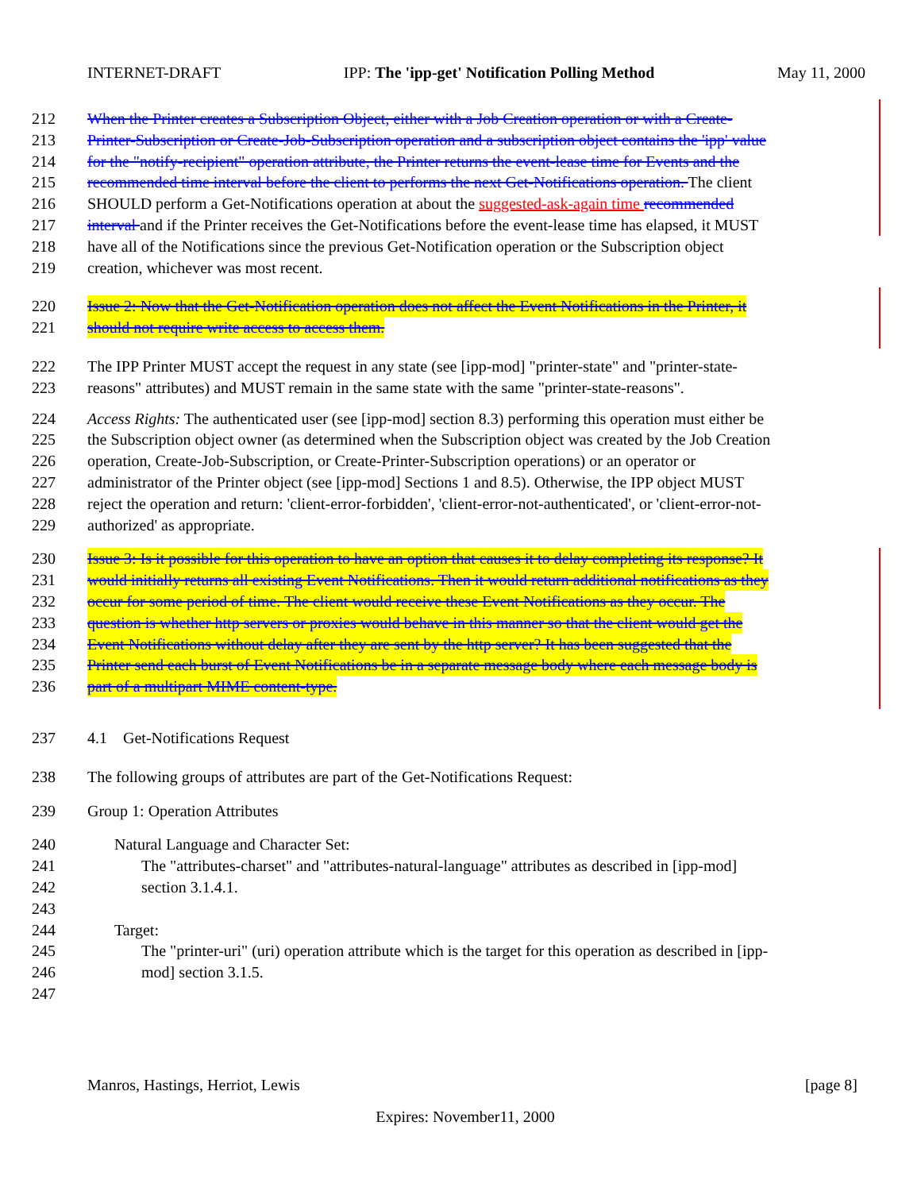INTERNET-DRAFT IPP: The 'ipp-get' Notification Polling Method May 11, 2000
212 When the Printer creates a Subscription Object, either with a Job Creation operation or with a Create-
213 Printer-Subscription or Create-Job-Subscription operation and a subscription object contains the 'ipp' value
214 for the "notify-recipient" operation attribute, the Printer returns the event-lease time for Events and the
215 recommended time interval before the client to performs the next Get-Notifications operation. The client
216 SHOULD perform a Get-Notifications operation at about the suggested-ask-again time recommended
217 interval and if the Printer receives the Get-Notifications before the event-lease time has elapsed, it MUST
218 have all of the Notifications since the previous Get-Notification operation or the Subscription object
219 creation, whichever was most recent.
220 Issue 2: Now that the Get-Notification operation does not affect the Event Notifications in the Printer, it
221 should not require write access to access them.
222 The IPP Printer MUST accept the request in any state (see [ipp-mod] "printer-state" and "printer-state-
223 reasons" attributes) and MUST remain in the same state with the same "printer-state-reasons".
224 Access Rights: The authenticated user (see [ipp-mod] section 8.3) performing this operation must either be
225 the Subscription object owner (as determined when the Subscription object was created by the Job Creation
226 operation, Create-Job-Subscription, or Create-Printer-Subscription operations) or an operator or
227 administrator of the Printer object (see [ipp-mod] Sections 1 and 8.5). Otherwise, the IPP object MUST
228 reject the operation and return: 'client-error-forbidden', 'client-error-not-authenticated', or 'client-error-not-
229 authorized' as appropriate.
230 Issue 3: Is it possible for this operation to have an option that causes it to delay completing its response? It
231 would initially returns all existing Event Notifications. Then it would return additional notifications as they
232 occur for some period of time. The client would receive these Event Notifications as they occur. The
233 question is whether http servers or proxies would behave in this manner so that the client would get the
234 Event Notifications without delay after they are sent by the http server? It has been suggested that the
235 Printer send each burst of Event Notifications be in a separate message body where each message body is
236 part of a multipart MIME content-type.
237 4.1 Get-Notifications Request
238 The following groups of attributes are part of the Get-Notifications Request:
239 Group 1: Operation Attributes
240 Natural Language and Character Set:
241 The "attributes-charset" and "attributes-natural-language" attributes as described in [ipp-mod]
242 section 3.1.4.1.
243
244 Target:
245 The "printer-uri" (uri) operation attribute which is the target for this operation as described in [ipp-
246 mod] section 3.1.5.
247
Manros, Hastings, Herriot, Lewis [page 8]
Expires: November11, 2000